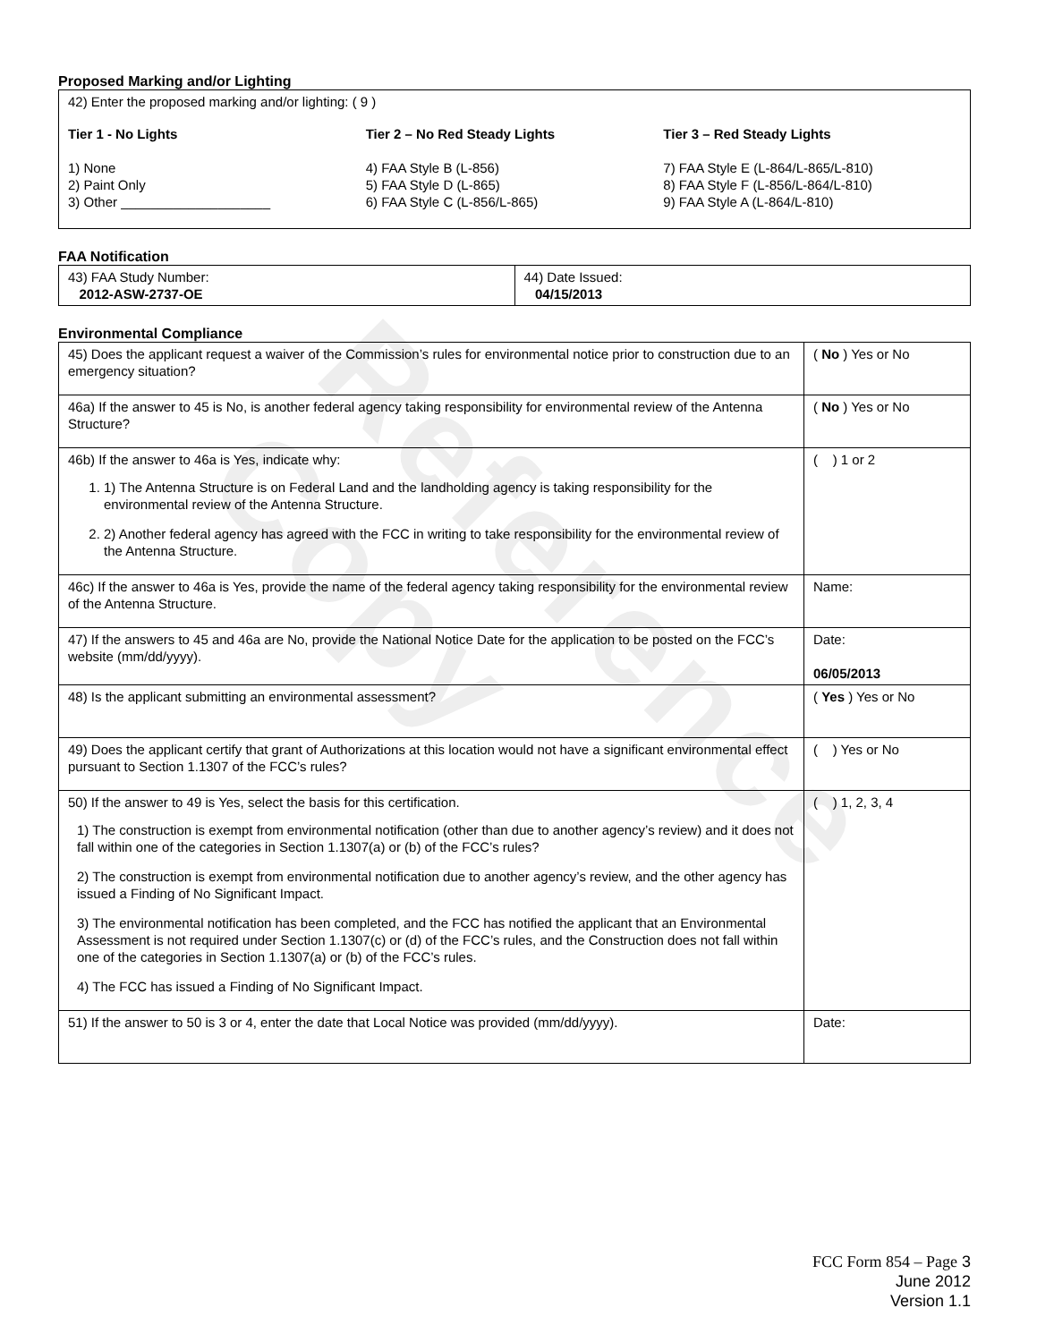Reference Copy
Proposed Marking and/or Lighting
42) Enter the proposed marking and/or lighting: ( 9 )
Tier 1 - No Lights
1) None
2) Paint Only
3) Other ____________________
Tier 2 – No Red Steady Lights
4) FAA Style B (L-856)
5) FAA Style D (L-865)
6) FAA Style C (L-856/L-865)
Tier 3 – Red Steady Lights
7) FAA Style E (L-864/L-865/L-810)
8) FAA Style F (L-856/L-864/L-810)
9) FAA Style A (L-864/L-810)
FAA Notification
| 43) FAA Study Number: 2012-ASW-2737-OE | 44) Date Issued: 04/15/2013 |
Environmental Compliance
| 45) Does the applicant request a waiver of the Commission’s rules for environmental notice prior to construction due to an emergency situation? | ( No ) Yes or No |
| 46a) If the answer to 45 is No, is another federal agency taking responsibility for environmental review of the Antenna Structure? | ( No ) Yes or No |
| 46b) If the answer to 46a is Yes, indicate why: 1. 1) The Antenna Structure is on Federal Land and the landholding agency is taking responsibility for the environmental review of the Antenna Structure. 2. 2) Another federal agency has agreed with the FCC in writing to take responsibility for the environmental review of the Antenna Structure. | ( ) 1 or 2 |
| 46c) If the answer to 46a is Yes, provide the name of the federal agency taking responsibility for the environmental review of the Antenna Structure. | Name: |
| 47) If the answers to 45 and 46a are No, provide the National Notice Date for the application to be posted on the FCC’s website (mm/dd/yyyy). | Date: 06/05/2013 |
| 48) Is the applicant submitting an environmental assessment? | ( Yes ) Yes or No |
| 49) Does the applicant certify that grant of Authorizations at this location would not have a significant environmental effect pursuant to Section 1.1307 of the FCC’s rules? | ( ) Yes or No |
| 50) If the answer to 49 is Yes, select the basis for this certification. 1) The construction is exempt from environmental notification (other than due to another agency’s review) and it does not fall within one of the categories in Section 1.1307(a) or (b) of the FCC’s rules? 2) The construction is exempt from environmental notification due to another agency’s review, and the other agency has issued a Finding of No Significant Impact. 3) The environmental notification has been completed, and the FCC has notified the applicant that an Environmental Assessment is not required under Section 1.1307(c) or (d) of the FCC’s rules, and the Construction does not fall within one of the categories in Section 1.1307(a) or (b) of the FCC’s rules. 4) The FCC has issued a Finding of No Significant Impact. | ( ) 1, 2, 3, 4 |
| 51) If the answer to 50 is 3 or 4, enter the date that Local Notice was provided (mm/dd/yyyy). | Date: |
FCC Form 854 – Page 3
June 2012
Version 1.1